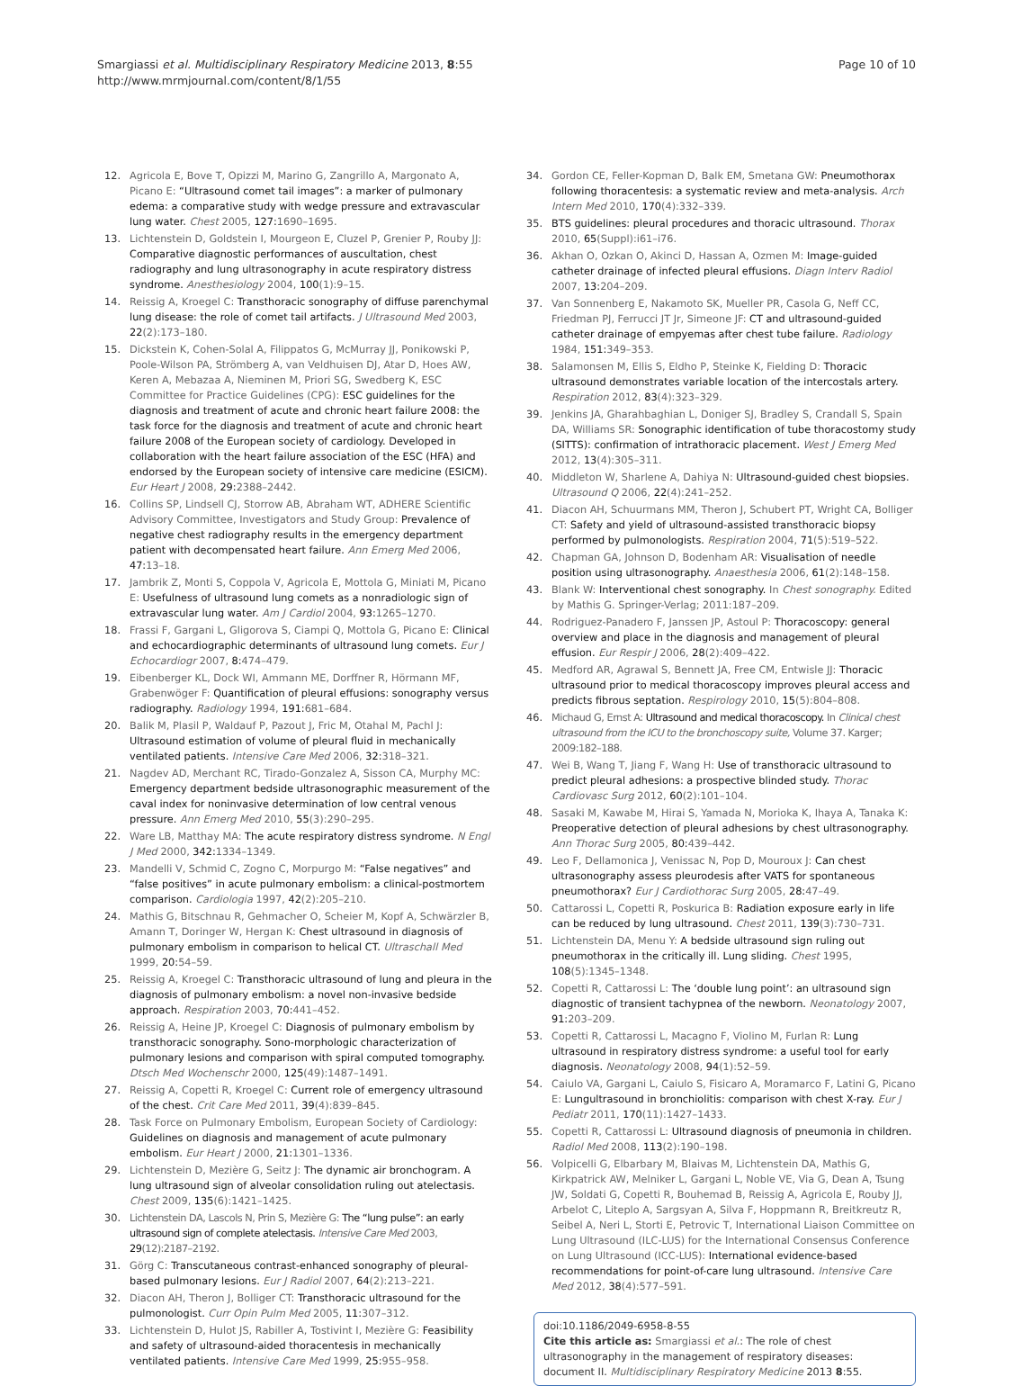Smargiassi et al. Multidisciplinary Respiratory Medicine 2013, 8:55
http://www.mrmjournal.com/content/8/1/55
Page 10 of 10
12. Agricola E, Bove T, Opizzi M, Marino G, Zangrillo A, Margonato A, Picano E: “Ultrasound comet tail images”: a marker of pulmonary edema: a comparative study with wedge pressure and extravascular lung water. Chest 2005, 127: 1690–1695.
13. Lichtenstein D, Goldstein I, Mourgeon E, Cluzel P, Grenier P, Rouby JJ: Comparative diagnostic performances of auscultation, chest radiography and lung ultrasonography in acute respiratory distress syndrome. Anesthesiology 2004, 100(1):9–15.
14. Reissig A, Kroegel C: Transthoracic sonography of diffuse parenchymal lung disease: the role of comet tail artifacts. J Ultrasound Med 2003, 22(2):173–180.
15. Dickstein K, Cohen-Solal A, Filippatos G, McMurray JJ, Ponikowski P, Poole-Wilson PA, Strömberg A, van Veldhuisen DJ, Atar D, Hoes AW, Keren A, Mebazaa A, Nieminen M, Priori SG, Swedberg K, ESC Committee for Practice Guidelines (CPG): ESC guidelines for the diagnosis and treatment of acute and chronic heart failure 2008: the task force for the diagnosis and treatment of acute and chronic heart failure 2008 of the European society of cardiology. Developed in collaboration with the heart failure association of the ESC (HFA) and endorsed by the European society of intensive care medicine (ESICM). Eur Heart J 2008, 29: 2388–2442.
16. Collins SP, Lindsell CJ, Storrow AB, Abraham WT, ADHERE Scientific Advisory Committee, Investigators and Study Group: Prevalence of negative chest radiography results in the emergency department patient with decompensated heart failure. Ann Emerg Med 2006, 47: 13–18.
17. Jambrik Z, Monti S, Coppola V, Agricola E, Mottola G, Miniati M, Picano E: Usefulness of ultrasound lung comets as a nonradiologic sign of extravascular lung water. Am J Cardiol 2004, 93: 1265–1270.
18. Frassi F, Gargani L, Gligorova S, Ciampi Q, Mottola G, Picano E: Clinical and echocardiographic determinants of ultrasound lung comets. Eur J Echocardiogr 2007, 8: 474–479.
19. Eibenberger KL, Dock WI, Ammann ME, Dorffner R, Hörmann MF, Grabenwöger F: Quantification of pleural effusions: sonography versus radiography. Radiology 1994, 191: 681–684.
20. Balik M, Plasil P, Waldauf P, Pazout J, Fric M, Otahal M, Pachl J: Ultrasound estimation of volume of pleural fluid in mechanically ventilated patients. Intensive Care Med 2006, 32: 318–321.
21. Nagdev AD, Merchant RC, Tirado-Gonzalez A, Sisson CA, Murphy MC: Emergency department bedside ultrasonographic measurement of the caval index for noninvasive determination of low central venous pressure. Ann Emerg Med 2010, 55(3):290–295.
22. Ware LB, Matthay MA: The acute respiratory distress syndrome. N Engl J Med 2000, 342: 1334–1349.
23. Mandelli V, Schmid C, Zogno C, Morpurgo M: “False negatives” and “false positives” in acute pulmonary embolism: a clinical-postmortem comparison. Cardiologia 1997, 42(2):205–210.
24. Mathis G, Bitschnau R, Gehmacher O, Scheier M, Kopf A, Schwärzler B, Amann T, Doringer W, Hergan K: Chest ultrasound in diagnosis of pulmonary embolism in comparison to helical CT. Ultraschall Med 1999, 20: 54–59.
25. Reissig A, Kroegel C: Transthoracic ultrasound of lung and pleura in the diagnosis of pulmonary embolism: a novel non-invasive bedside approach. Respiration 2003, 70: 441–452.
26. Reissig A, Heine JP, Kroegel C: Diagnosis of pulmonary embolism by transthoracic sonography. Sono-morphologic characterization of pulmonary lesions and comparison with spiral computed tomography. Dtsch Med Wochenschr 2000, 125(49):1487–1491.
27. Reissig A, Copetti R, Kroegel C: Current role of emergency ultrasound of the chest. Crit Care Med 2011, 39(4):839–845.
28. Task Force on Pulmonary Embolism, European Society of Cardiology: Guidelines on diagnosis and management of acute pulmonary embolism. Eur Heart J 2000, 21: 1301–1336.
29. Lichtenstein D, Mezière G, Seitz J: The dynamic air bronchogram. A lung ultrasound sign of alveolar consolidation ruling out atelectasis. Chest 2009, 135(6):1421–1425.
30. Lichtenstein DA, Lascols N, Prin S, Mezière G: The “lung pulse”: an early ultrasound sign of complete atelectasis. Intensive Care Med 2003, 29(12):2187–2192.
31. Görg C: Transcutaneous contrast-enhanced sonography of pleural-based pulmonary lesions. Eur J Radiol 2007, 64(2):213–221.
32. Diacon AH, Theron J, Bolliger CT: Transthoracic ultrasound for the pulmonologist. Curr Opin Pulm Med 2005, 11: 307–312.
33. Lichtenstein D, Hulot JS, Rabiller A, Tostivint I, Mezière G: Feasibility and safety of ultrasound-aided thoracentesis in mechanically ventilated patients. Intensive Care Med 1999, 25: 955–958.
34. Gordon CE, Feller-Kopman D, Balk EM, Smetana GW: Pneumothorax following thoracentesis: a systematic review and meta-analysis. Arch Intern Med 2010, 170(4):332–339.
35. BTS guidelines: pleural procedures and thoracic ultrasound. Thorax 2010, 65(Suppl):i61–i76.
36. Akhan O, Ozkan O, Akinci D, Hassan A, Ozmen M: Image-guided catheter drainage of infected pleural effusions. Diagn Interv Radiol 2007, 13: 204–209.
37. Van Sonnenberg E, Nakamoto SK, Mueller PR, Casola G, Neff CC, Friedman PJ, Ferrucci JT Jr, Simeone JF: CT and ultrasound-guided catheter drainage of empyemas after chest tube failure. Radiology 1984, 151: 349–353.
38. Salamonsen M, Ellis S, Eldho P, Steinke K, Fielding D: Thoracic ultrasound demonstrates variable location of the intercostals artery. Respiration 2012, 83(4):323–329.
39. Jenkins JA, Gharahbaghian L, Doniger SJ, Bradley S, Crandall S, Spain DA, Williams SR: Sonographic identification of tube thoracostomy study (SITTS): confirmation of intrathoracic placement. West J Emerg Med 2012, 13(4):305–311.
40. Middleton W, Sharlene A, Dahiya N: Ultrasound-guided chest biopsies. Ultrasound Q 2006, 22(4):241–252.
41. Diacon AH, Schuurmans MM, Theron J, Schubert PT, Wright CA, Bolliger CT: Safety and yield of ultrasound-assisted transthoracic biopsy performed by pulmonologists. Respiration 2004, 71(5):519–522.
42. Chapman GA, Johnson D, Bodenham AR: Visualisation of needle position using ultrasonography. Anaesthesia 2006, 61(2):148–158.
43. Blank W: Interventional chest sonography. In Chest sonography. Edited by Mathis G. Springer-Verlag; 2011:187–209.
44. Rodriguez-Panadero F, Janssen JP, Astoul P: Thoracoscopy: general overview and place in the diagnosis and management of pleural effusion. Eur Respir J 2006, 28(2):409–422.
45. Medford AR, Agrawal S, Bennett JA, Free CM, Entwisle JJ: Thoracic ultrasound prior to medical thoracoscopy improves pleural access and predicts fibrous septation. Respirology 2010, 15(5):804–808.
46. Michaud G, Ernst A: Ultrasound and medical thoracoscopy. In Clinical chest ultrasound from the ICU to the bronchoscopy suite, Volume 37. Karger; 2009:182–188.
47. Wei B, Wang T, Jiang F, Wang H: Use of transthoracic ultrasound to predict pleural adhesions: a prospective blinded study. Thorac Cardiovasc Surg 2012, 60(2):101–104.
48. Sasaki M, Kawabe M, Hirai S, Yamada N, Morioka K, Ihaya A, Tanaka K: Preoperative detection of pleural adhesions by chest ultrasonography. Ann Thorac Surg 2005, 80: 439–442.
49. Leo F, Dellamonica J, Venissac N, Pop D, Mouroux J: Can chest ultrasonography assess pleurodesis after VATS for spontaneous pneumothorax? Eur J Cardiothorac Surg 2005, 28: 47–49.
50. Cattarossi L, Copetti R, Poskurica B: Radiation exposure early in life can be reduced by lung ultrasound. Chest 2011, 139(3):730–731.
51. Lichtenstein DA, Menu Y: A bedside ultrasound sign ruling out pneumothorax in the critically ill. Lung sliding. Chest 1995, 108(5):1345–1348.
52. Copetti R, Cattarossi L: The ‘double lung point’: an ultrasound sign diagnostic of transient tachypnea of the newborn. Neonatology 2007, 91: 203–209.
53. Copetti R, Cattarossi L, Macagno F, Violino M, Furlan R: Lung ultrasound in respiratory distress syndrome: a useful tool for early diagnosis. Neonatology 2008, 94(1):52–59.
54. Caiulo VA, Gargani L, Caiulo S, Fisicaro A, Moramarco F, Latini G, Picano E: Lungultrasound in bronchiolitis: comparison with chest X-ray. Eur J Pediatr 2011, 170(11):1427–1433.
55. Copetti R, Cattarossi L: Ultrasound diagnosis of pneumonia in children. Radiol Med 2008, 113(2):190–198.
56. Volpicelli G, Elbarbary M, Blaivas M, Lichtenstein DA, Mathis G, Kirkpatrick AW, Melniker L, Gargani L, Noble VE, Via G, Dean A, Tsung JW, Soldati G, Copetti R, Bouhemad B, Reissig A, Agricola E, Rouby JJ, Arbelot C, Liteplo A, Sargsyan A, Silva F, Hoppmann R, Breitkreutz R, Seibel A, Neri L, Storti E, Petrovic T, International Liaison Committee on Lung Ultrasound (ILC-LUS) for the International Consensus Conference on Lung Ultrasound (ICC-LUS): International evidence-based recommendations for point-of-care lung ultrasound. Intensive Care Med 2012, 38(4):577–591.
doi:10.1186/2049-6958-8-55
Cite this article as: Smargiassi et al.: The role of chest ultrasonography in the management of respiratory diseases: document II. Multidisciplinary Respiratory Medicine 2013 8:55.